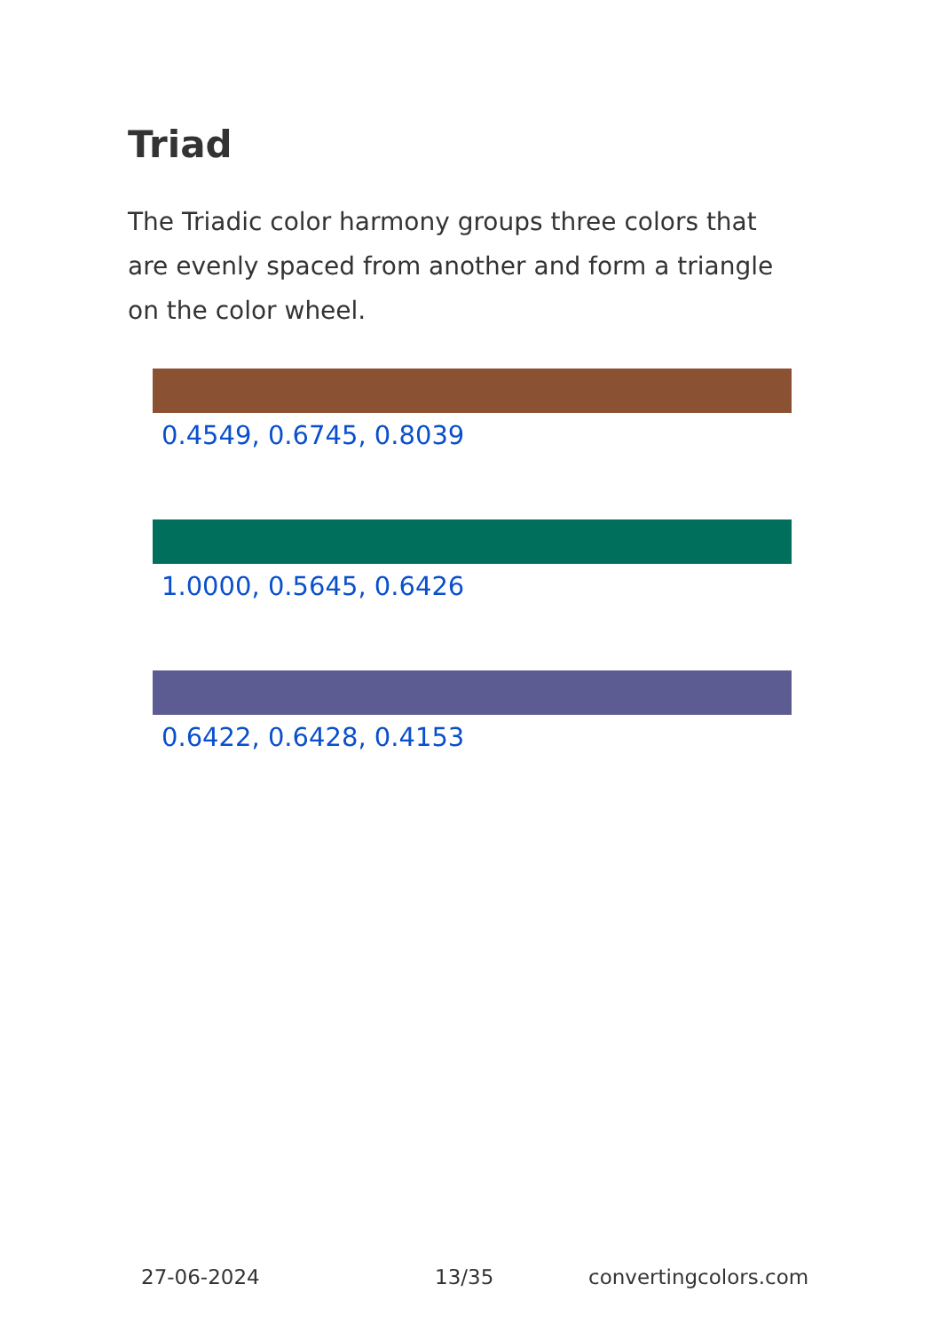Triad
The Triadic color harmony groups three colors that are evenly spaced from another and form a triangle on the color wheel.
0.4549, 0.6745, 0.8039
1.0000, 0.5645, 0.6426
0.6422, 0.6428, 0.4153
27-06-2024 13/35 convertingcolors.com